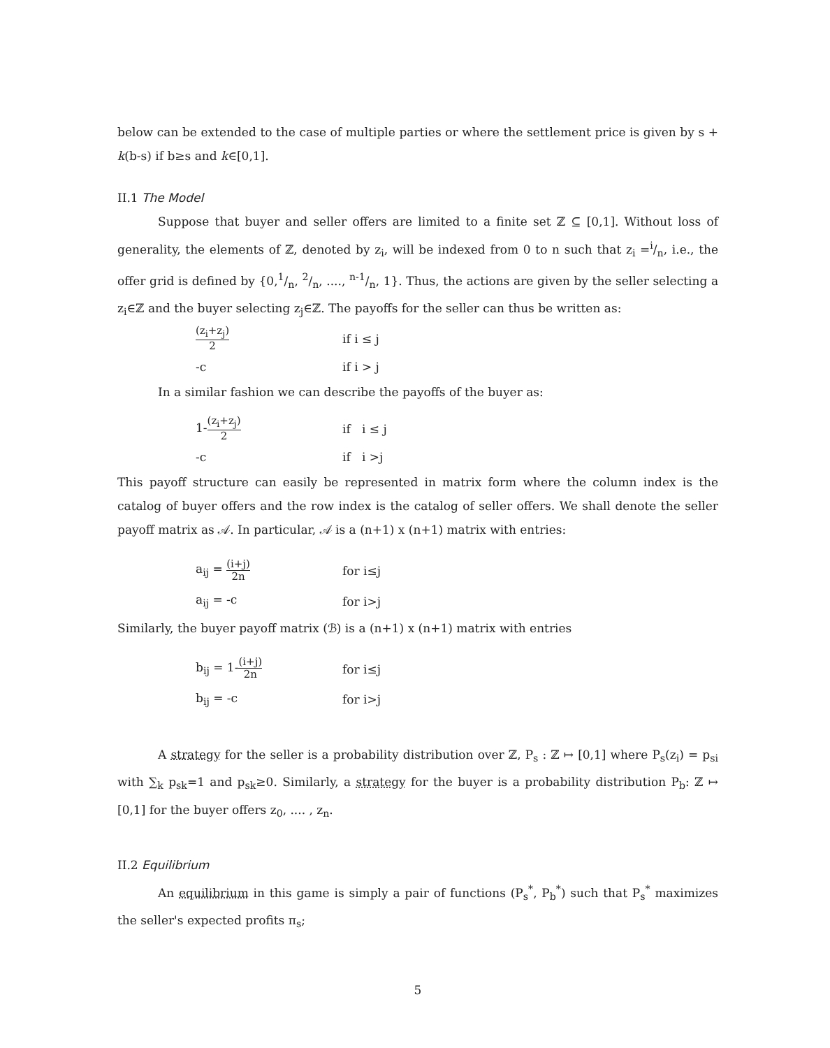below can be extended to the case of multiple parties or where the settlement price is given by s + k(b-s) if b≥s and k∈[0,1].
II.1 The Model
Suppose that buyer and seller offers are limited to a finite set ℤ ⊆ [0,1]. Without loss of generality, the elements of ℤ, denoted by z<sub>i</sub>, will be indexed from 0 to n such that z<sub>i</sub> =i/n, i.e., the offer grid is defined by {0,1/n, 2/n, ...., n-1/n, 1}. Thus, the actions are given by the seller selecting a z<sub>i</sub>∈ℤ and the buyer selecting z<sub>j</sub>∈ℤ. The payoffs for the seller can thus be written as:
| (z<sub>i</sub>+z<sub>j</sub>) 2 | if i ≤ j |
| -c | if i > j |
In a similar fashion we can describe the payoffs of the buyer as:
| 1- (z<sub>i</sub>+z<sub>j</sub>) 2 | if i ≤ j |
| -c | if i >j |
This payoff structure can easily be represented in matrix form where the column index is the catalog of buyer offers and the row index is the catalog of seller offers. We shall denote the seller payoff matrix as 𝒜. In particular, 𝒜 is a (n+1) x (n+1) matrix with entries:
| a<sub>ij</sub> = (i+j) 2n | for i≤j |
| a<sub>ij</sub> = -c | for i>j |
Similarly, the buyer payoff matrix (ℬ) is a (n+1) x (n+1) matrix with entries
| b<sub>ij</sub> = 1- (i+j) 2n | for i≤j |
| b<sub>ij</sub> = -c | for i>j |
A strategy for the seller is a probability distribution over ℤ, P<sub>s</sub> : ℤ ↦ [0,1] where P<sub>s</sub>(z<sub>i</sub>) = p<sub>si</sub> with ∑<sub>k</sub> p<sub>sk</sub>=1 and p<sub>sk</sub>≥0. Similarly, a strategy for the buyer is a probability distribution P<sub>b</sub>: ℤ ↦ [0,1] for the buyer offers z<sub>0</sub>, .... , z<sub>n</sub>.
II.2 Equilibrium
An equilibrium in this game is simply a pair of functions (P<sub>s</sub><sup>*</sup>, P<sub>b</sub><sup>*</sup>) such that P<sub>s</sub><sup>*</sup> maximizes the seller's expected profits π<sub>s</sub>;
5